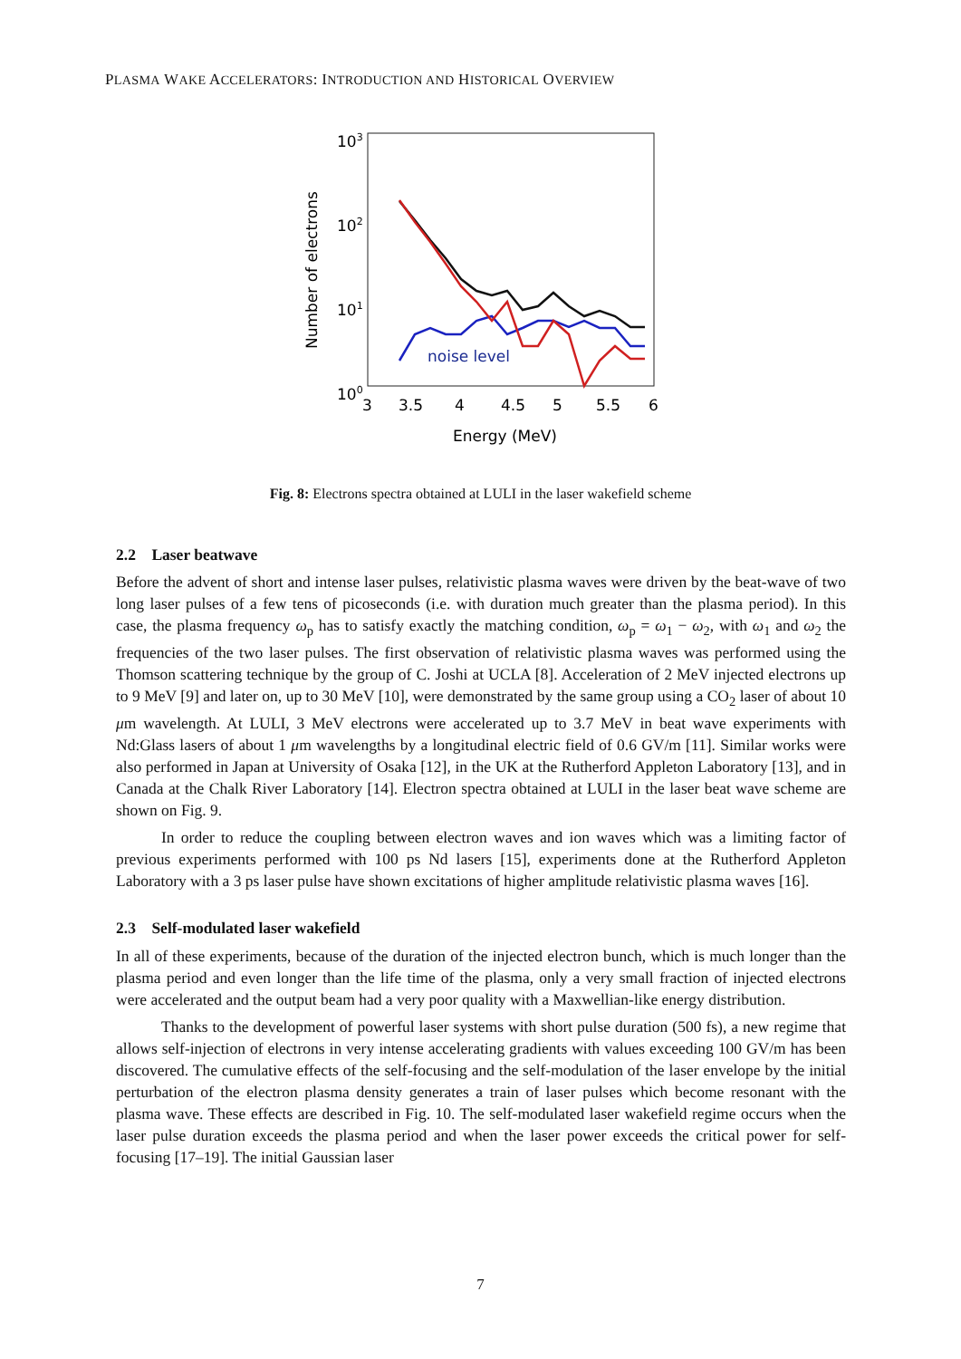PLASMA WAKE ACCELERATORS: INTRODUCTION AND HISTORICAL OVERVIEW
103
102
101
100
3
3.5
4
4.5
5
5.5
6
Energy (MeV)
Number of electrons
noise level
Fig. 8: Electrons spectra obtained at LULI in the laser wakefield scheme
2.2 Laser beatwave
Before the advent of short and intense laser pulses, relativistic plasma waves were driven by the beat-wave of two long laser pulses of a few tens of picoseconds (i.e. with duration much greater than the plasma period). In this case, the plasma frequency ω<sub>p</sub> has to satisfy exactly the matching condition, ω<sub>p</sub> = ω<sub>1</sub> − ω<sub>2</sub>, with ω<sub>1</sub> and ω<sub>2</sub> the frequencies of the two laser pulses. The first observation of relativistic plasma waves was performed using the Thomson scattering technique by the group of C. Joshi at UCLA [8]. Acceleration of 2 MeV injected electrons up to 9 MeV [9] and later on, up to 30 MeV [10], were demonstrated by the same group using a CO<sub>2</sub> laser of about 10 μm wavelength. At LULI, 3 MeV electrons were accelerated up to 3.7 MeV in beat wave experiments with Nd:Glass lasers of about 1 μm wavelengths by a longitudinal electric field of 0.6 GV/m [11]. Similar works were also performed in Japan at University of Osaka [12], in the UK at the Rutherford Appleton Laboratory [13], and in Canada at the Chalk River Laboratory [14]. Electron spectra obtained at LULI in the laser beat wave scheme are shown on Fig. 9.
In order to reduce the coupling between electron waves and ion waves which was a limiting factor of previous experiments performed with 100 ps Nd lasers [15], experiments done at the Rutherford Appleton Laboratory with a 3 ps laser pulse have shown excitations of higher amplitude relativistic plasma waves [16].
2.3 Self-modulated laser wakefield
In all of these experiments, because of the duration of the injected electron bunch, which is much longer than the plasma period and even longer than the life time of the plasma, only a very small fraction of injected electrons were accelerated and the output beam had a very poor quality with a Maxwellian-like energy distribution.
Thanks to the development of powerful laser systems with short pulse duration (500 fs), a new regime that allows self-injection of electrons in very intense accelerating gradients with values exceeding 100 GV/m has been discovered. The cumulative effects of the self-focusing and the self-modulation of the laser envelope by the initial perturbation of the electron plasma density generates a train of laser pulses which become resonant with the plasma wave. These effects are described in Fig. 10. The self-modulated laser wakefield regime occurs when the laser pulse duration exceeds the plasma period and when the laser power exceeds the critical power for self-focusing [17–19]. The initial Gaussian laser
7